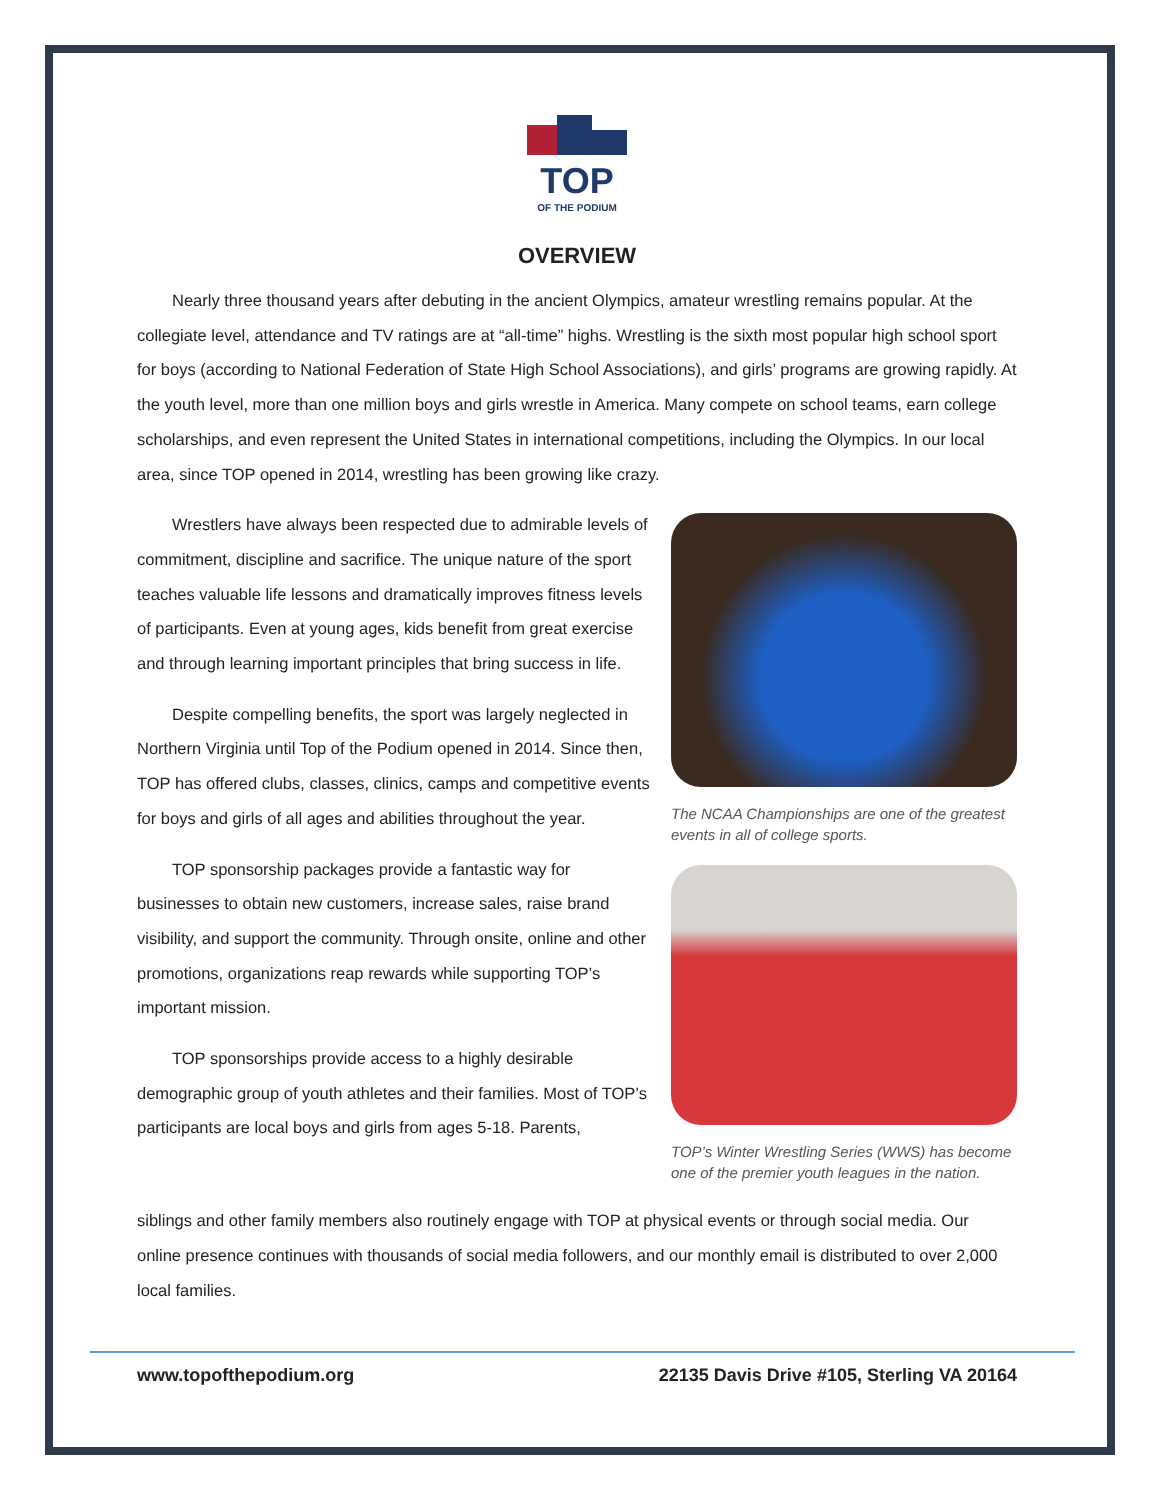TOP
OF THE PODIUM
OVERVIEW
Nearly three thousand years after debuting in the ancient Olympics, amateur wrestling remains popular. At the collegiate level, attendance and TV ratings are at “all-time” highs. Wrestling is the sixth most popular high school sport for boys (according to National Federation of State High School Associations), and girls’ programs are growing rapidly. At the youth level, more than one million boys and girls wrestle in America. Many compete on school teams, earn college scholarships, and even represent the United States in international competitions, including the Olympics. In our local area, since TOP opened in 2014, wrestling has been growing like crazy.
Wrestlers have always been respected due to admirable levels of commitment, discipline and sacrifice. The unique nature of the sport teaches valuable life lessons and dramatically improves fitness levels of participants. Even at young ages, kids benefit from great exercise and through learning important principles that bring success in life.
Despite compelling benefits, the sport was largely neglected in Northern Virginia until Top of the Podium opened in 2014. Since then, TOP has offered clubs, classes, clinics, camps and competitive events for boys and girls of all ages and abilities throughout the year.
TOP sponsorship packages provide a fantastic way for businesses to obtain new customers, increase sales, raise brand visibility, and support the community. Through onsite, online and other promotions, organizations reap rewards while supporting TOP’s important mission.
TOP sponsorships provide access to a highly desirable demographic group of youth athletes and their families. Most of TOP’s participants are local boys and girls from ages 5-18. Parents,
The NCAA Championships are one of the greatest events in all of college sports.
TOP’s Winter Wrestling Series (WWS) has become one of the premier youth leagues in the nation.
siblings and other family members also routinely engage with TOP at physical events or through social media. Our online presence continues with thousands of social media followers, and our monthly email is distributed to over 2,000 local families.
www.topofthepodium.org 22135 Davis Drive #105, Sterling VA 20164